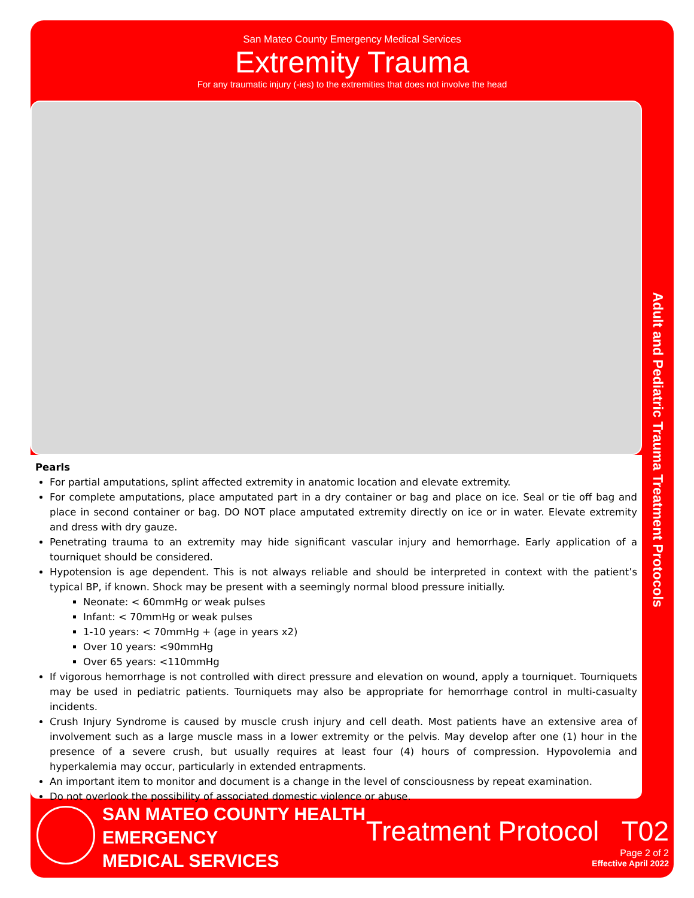San Mateo County Emergency Medical Services
Extremity Trauma
For any traumatic injury (-ies) to the extremities that does not involve the head
Pearls
For partial amputations, splint affected extremity in anatomic location and elevate extremity.
For complete amputations, place amputated part in a dry container or bag and place on ice. Seal or tie off bag and place in second container or bag. DO NOT place amputated extremity directly on ice or in water. Elevate extremity and dress with dry gauze.
Penetrating trauma to an extremity may hide significant vascular injury and hemorrhage. Early application of a tourniquet should be considered.
Hypotension is age dependent. This is not always reliable and should be interpreted in context with the patient’s typical BP, if known. Shock may be present with a seemingly normal blood pressure initially.
Neonate: < 60mmHg or weak pulses
Infant: < 70mmHg or weak pulses
1-10 years: < 70mmHg + (age in years x2)
Over 10 years: <90mmHg
Over 65 years: <110mmHg
If vigorous hemorrhage is not controlled with direct pressure and elevation on wound, apply a tourniquet. Tourniquets may be used in pediatric patients. Tourniquets may also be appropriate for hemorrhage control in multi-casualty incidents.
Crush Injury Syndrome is caused by muscle crush injury and cell death. Most patients have an extensive area of involvement such as a large muscle mass in a lower extremity or the pelvis. May develop after one (1) hour in the presence of a severe crush, but usually requires at least four (4) hours of compression. Hypovolemia and hyperkalemia may occur, particularly in extended entrapments.
An important item to monitor and document is a change in the level of consciousness by repeat examination.
Do not overlook the possibility of associated domestic violence or abuse.
Adult and Pediatric Trauma Treatment Protocols
SAN MATEO COUNTY HEALTH
EMERGENCY
MEDICAL SERVICES
Treatment Protocol T02
Page 2 of 2
Effective April 2022